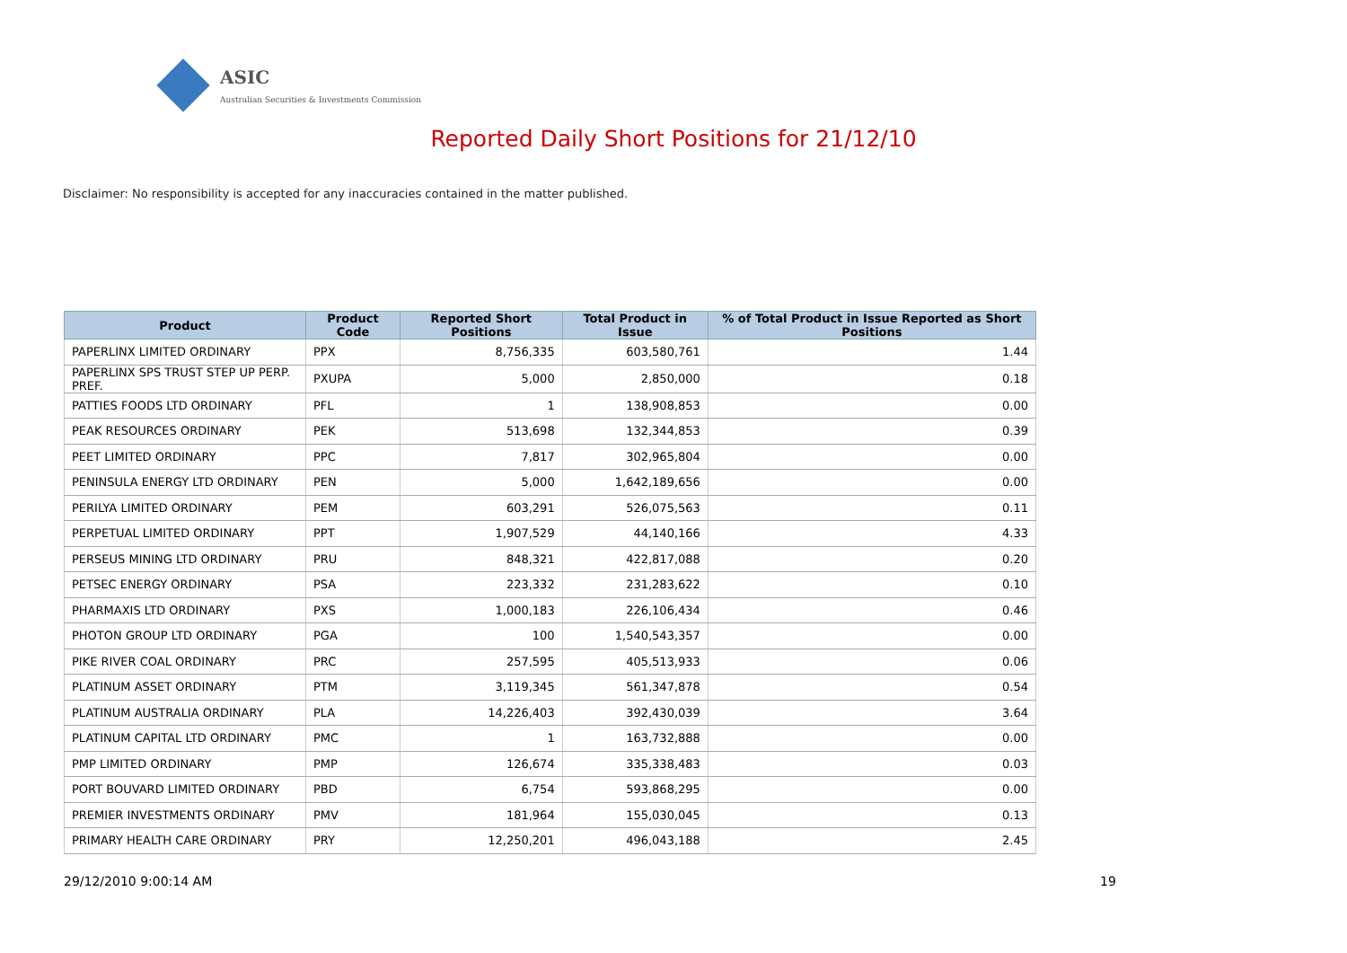ASIC
Australian Securities & Investments Commission
Reported Daily Short Positions for 21/12/10
Disclaimer: No responsibility is accepted for any inaccuracies contained in the matter published.
| Product | Product Code | Reported Short Positions | Total Product in Issue | % of Total Product in Issue Reported as Short Positions |
| --- | --- | --- | --- | --- |
| PAPERLINX LIMITED ORDINARY | PPX | 8,756,335 | 603,580,761 | 1.44 |
| PAPERLINX SPS TRUST STEP UP PERP. PREF. | PXUPA | 5,000 | 2,850,000 | 0.18 |
| PATTIES FOODS LTD ORDINARY | PFL | 1 | 138,908,853 | 0.00 |
| PEAK RESOURCES ORDINARY | PEK | 513,698 | 132,344,853 | 0.39 |
| PEET LIMITED ORDINARY | PPC | 7,817 | 302,965,804 | 0.00 |
| PENINSULA ENERGY LTD ORDINARY | PEN | 5,000 | 1,642,189,656 | 0.00 |
| PERILYA LIMITED ORDINARY | PEM | 603,291 | 526,075,563 | 0.11 |
| PERPETUAL LIMITED ORDINARY | PPT | 1,907,529 | 44,140,166 | 4.33 |
| PERSEUS MINING LTD ORDINARY | PRU | 848,321 | 422,817,088 | 0.20 |
| PETSEC ENERGY ORDINARY | PSA | 223,332 | 231,283,622 | 0.10 |
| PHARMAXIS LTD ORDINARY | PXS | 1,000,183 | 226,106,434 | 0.46 |
| PHOTON GROUP LTD ORDINARY | PGA | 100 | 1,540,543,357 | 0.00 |
| PIKE RIVER COAL ORDINARY | PRC | 257,595 | 405,513,933 | 0.06 |
| PLATINUM ASSET ORDINARY | PTM | 3,119,345 | 561,347,878 | 0.54 |
| PLATINUM AUSTRALIA ORDINARY | PLA | 14,226,403 | 392,430,039 | 3.64 |
| PLATINUM CAPITAL LTD ORDINARY | PMC | 1 | 163,732,888 | 0.00 |
| PMP LIMITED ORDINARY | PMP | 126,674 | 335,338,483 | 0.03 |
| PORT BOUVARD LIMITED ORDINARY | PBD | 6,754 | 593,868,295 | 0.00 |
| PREMIER INVESTMENTS ORDINARY | PMV | 181,964 | 155,030,045 | 0.13 |
| PRIMARY HEALTH CARE ORDINARY | PRY | 12,250,201 | 496,043,188 | 2.45 |
29/12/2010 9:00:14 AM 19